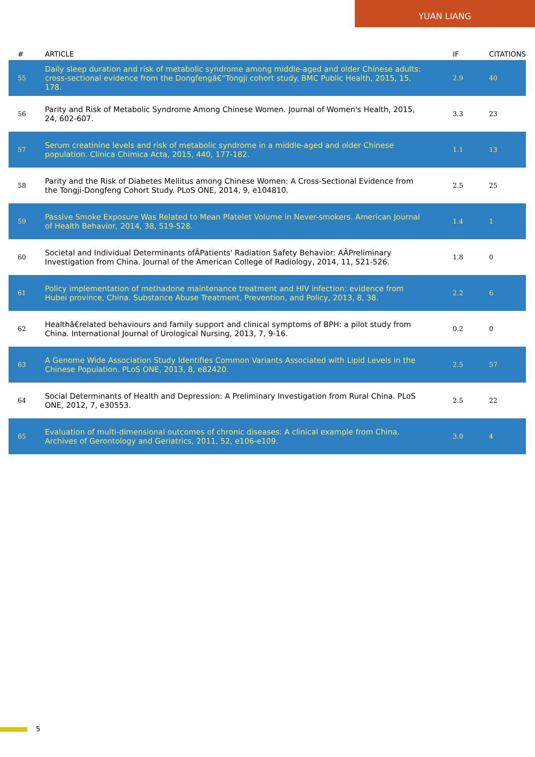YUAN LIANG
| # | ARTICLE | IF | CITATIONS |
| --- | --- | --- | --- |
| 55 | Daily sleep duration and risk of metabolic syndrome among middle-aged and older Chinese adults: cross-sectional evidence from the Dongfengâ€“Tongji cohort study. BMC Public Health, 2015, 15, 178. | 2.9 | 40 |
| 56 | Parity and Risk of Metabolic Syndrome Among Chinese Women. Journal of Women's Health, 2015, 24, 602-607. | 3.3 | 23 |
| 57 | Serum creatinine levels and risk of metabolic syndrome in a middle-aged and older Chinese population. Clinica Chimica Acta, 2015, 440, 177-182. | 1.1 | 13 |
| 58 | Parity and the Risk of Diabetes Mellitus among Chinese Women: A Cross-Sectional Evidence from the Tongji-Dongfeng Cohort Study. PLoS ONE, 2014, 9, e104810. | 2.5 | 25 |
| 59 | Passive Smoke Exposure Was Related to Mean Platelet Volume in Never-smokers. American Journal of Health Behavior, 2014, 38, 519-528. | 1.4 | 1 |
| 60 | Societal and Individual Determinants ofÂPatients' Radiation Safety Behavior: AÂPreliminary Investigation from China. Journal of the American College of Radiology, 2014, 11, 521-526. | 1.8 | 0 |
| 61 | Policy implementation of methadone maintenance treatment and HIV infection: evidence from Hubei province, China. Substance Abuse Treatment, Prevention, and Policy, 2013, 8, 38. | 2.2 | 6 |
| 62 | Healthâ€related behaviours and family support and clinical symptoms of BPH: a pilot study from China. International Journal of Urological Nursing, 2013, 7, 9-16. | 0.2 | 0 |
| 63 | A Genome Wide Association Study Identifies Common Variants Associated with Lipid Levels in the Chinese Population. PLoS ONE, 2013, 8, e82420. | 2.5 | 57 |
| 64 | Social Determinants of Health and Depression: A Preliminary Investigation from Rural China. PLoS ONE, 2012, 7, e30553. | 2.5 | 22 |
| 65 | Evaluation of multi-dimensional outcomes of chronic diseases: A clinical example from China. Archives of Gerontology and Geriatrics, 2011, 52, e106-e109. | 3.0 | 4 |
5